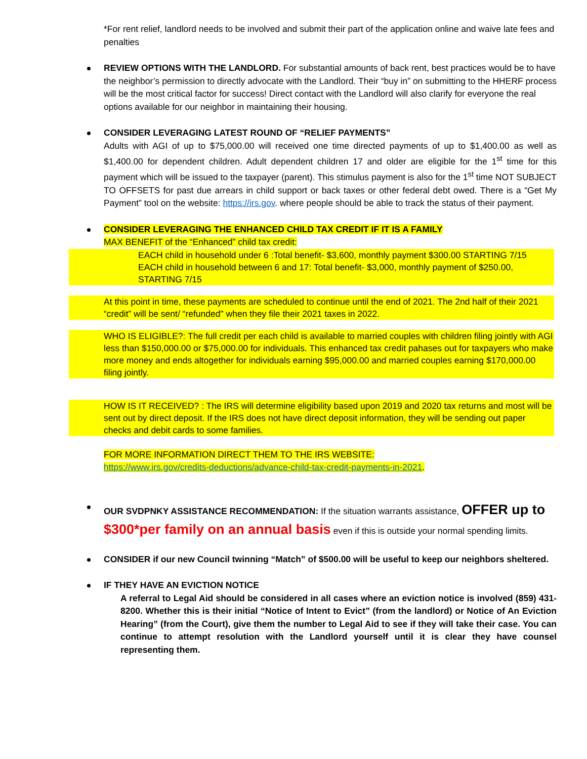*For rent relief, landlord needs to be involved and submit their part of the application online and waive late fees and penalties
REVIEW OPTIONS WITH THE LANDLORD. For substantial amounts of back rent, best practices would be to have the neighbor’s permission to directly advocate with the Landlord. Their “buy in” on submitting to the HHERF process will be the most critical factor for success! Direct contact with the Landlord will also clarify for everyone the real options available for our neighbor in maintaining their housing.
CONSIDER LEVERAGING LATEST ROUND OF “RELIEF PAYMENTS”
Adults with AGI of up to $75,000.00 will received one time directed payments of up to $1,400.00 as well as $1,400.00 for dependent children. Adult dependent children 17 and older are eligible for the 1<sup>st</sup> time for this payment which will be issued to the taxpayer (parent). This stimulus payment is also for the 1<sup>st</sup> time NOT SUBJECT TO OFFSETS for past due arrears in child support or back taxes or other federal debt owed. There is a “Get My Payment” tool on the website: https://irs.gov. where people should be able to track the status of their payment.
CONSIDER LEVERAGING THE ENHANCED CHILD TAX CREDIT IF IT IS A FAMILY
MAX BENEFIT of the “Enhanced” child tax credit:
EACH child in household under 6 :Total benefit- $3,600, monthly payment $300.00 STARTING 7/15
EACH child in household between 6 and 17: Total benefit- $3,000, monthly payment of $250.00, STARTING 7/15
At this point in time, these payments are scheduled to continue until the end of 2021. The 2nd half of their 2021 “credit” will be sent/ “refunded" when they file their 2021 taxes in 2022.
WHO IS ELIGIBLE?: The full credit per each child is available to married couples with children filing jointly with AGI less than $150,000.00 or $75,000.00 for individuals. This enhanced tax credit pahases out for taxpayers who make more money and ends altogether for individuals earning $95,000.00 and married couples earning $170,000.00 filing jointly.
HOW IS IT RECEIVED? : The IRS will determine eligibility based upon 2019 and 2020 tax returns and most will be sent out by direct deposit. If the IRS does not have direct deposit information, they will be sending out paper checks and debit cards to some families.
FOR MORE INFORMATION DIRECT THEM TO THE IRS WEBSITE:
https://www.irs.gov/credits-deductions/advance-child-tax-credit-payments-in-2021.
OUR SVDPNKY ASSISTANCE RECOMMENDATION: If the situation warrants assistance, OFFER up to $300*per family on an annual basis even if this is outside your normal spending limits.
CONSIDER if our new Council twinning “Match” of $500.00 will be useful to keep our neighbors sheltered.
IF THEY HAVE AN EVICTION NOTICE
A referral to Legal Aid should be considered in all cases where an eviction notice is involved (859) 431-8200. Whether this is their initial “Notice of Intent to Evict” (from the landlord) or Notice of An Eviction Hearing” (from the Court), give them the number to Legal Aid to see if they will take their case. You can continue to attempt resolution with the Landlord yourself until it is clear they have counsel representing them.